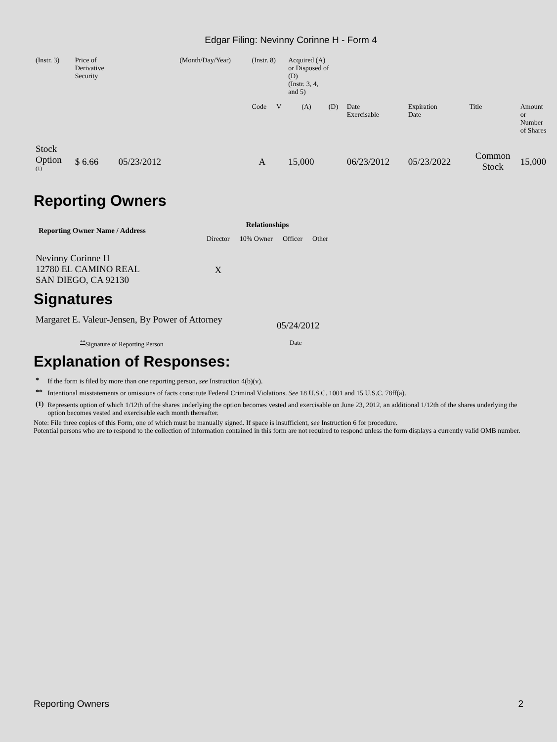Edgar Filing: Nevinny Corinne H - Form 4
| (Instr. 3) | Price of Derivative Security | | (Month/Day/Year) | (Instr. 8) | | Acquired (A) or Disposed of (D) (Instr. 3, 4, and 5) | | | | | |
| | | | | Code | V | (A) | (D) | Date Exercisable | Expiration Date | Title | Amount or Number of Shares |
| Stock Option <sup>(1)</sup> | $ 6.66 | 05/23/2012 | | A | | 15,000 | | 06/23/2012 | 05/23/2022 | Common Stock | 15,000 |
Reporting Owners
| Reporting Owner Name / Address | Relationships | | | |
| --- | --- | --- | --- | --- |
| | Director | 10% Owner | Officer | Other |
| Nevinny Corinne H 12780 EL CAMINO REAL SAN DIEGO, CA 92130 | X | | | |
Signatures
| Margaret E. Valeur-Jensen, By Power of Attorney | 05/24/2012 |
| <sup>**</sup> Signature of Reporting Person | Date |
Explanation of Responses:
| * | If the form is filed by more than one reporting person, see Instruction 4(b)(v). |
| ** | Intentional misstatements or omissions of facts constitute Federal Criminal Violations. See 18 U.S.C. 1001 and 15 U.S.C. 78ff(a). |
| (1) | Represents option of which 1/12th of the shares underlying the option becomes vested and exercisable on June 23, 2012, an additional 1/12th of the shares underlying the option becomes vested and exercisable each month thereafter. |
Note: File three copies of this Form, one of which must be manually signed. If space is insufficient, see Instruction 6 for procedure.
Potential persons who are to respond to the collection of information contained in this form are not required to respond unless the form displays a currently valid OMB number.
Reporting Owners 2